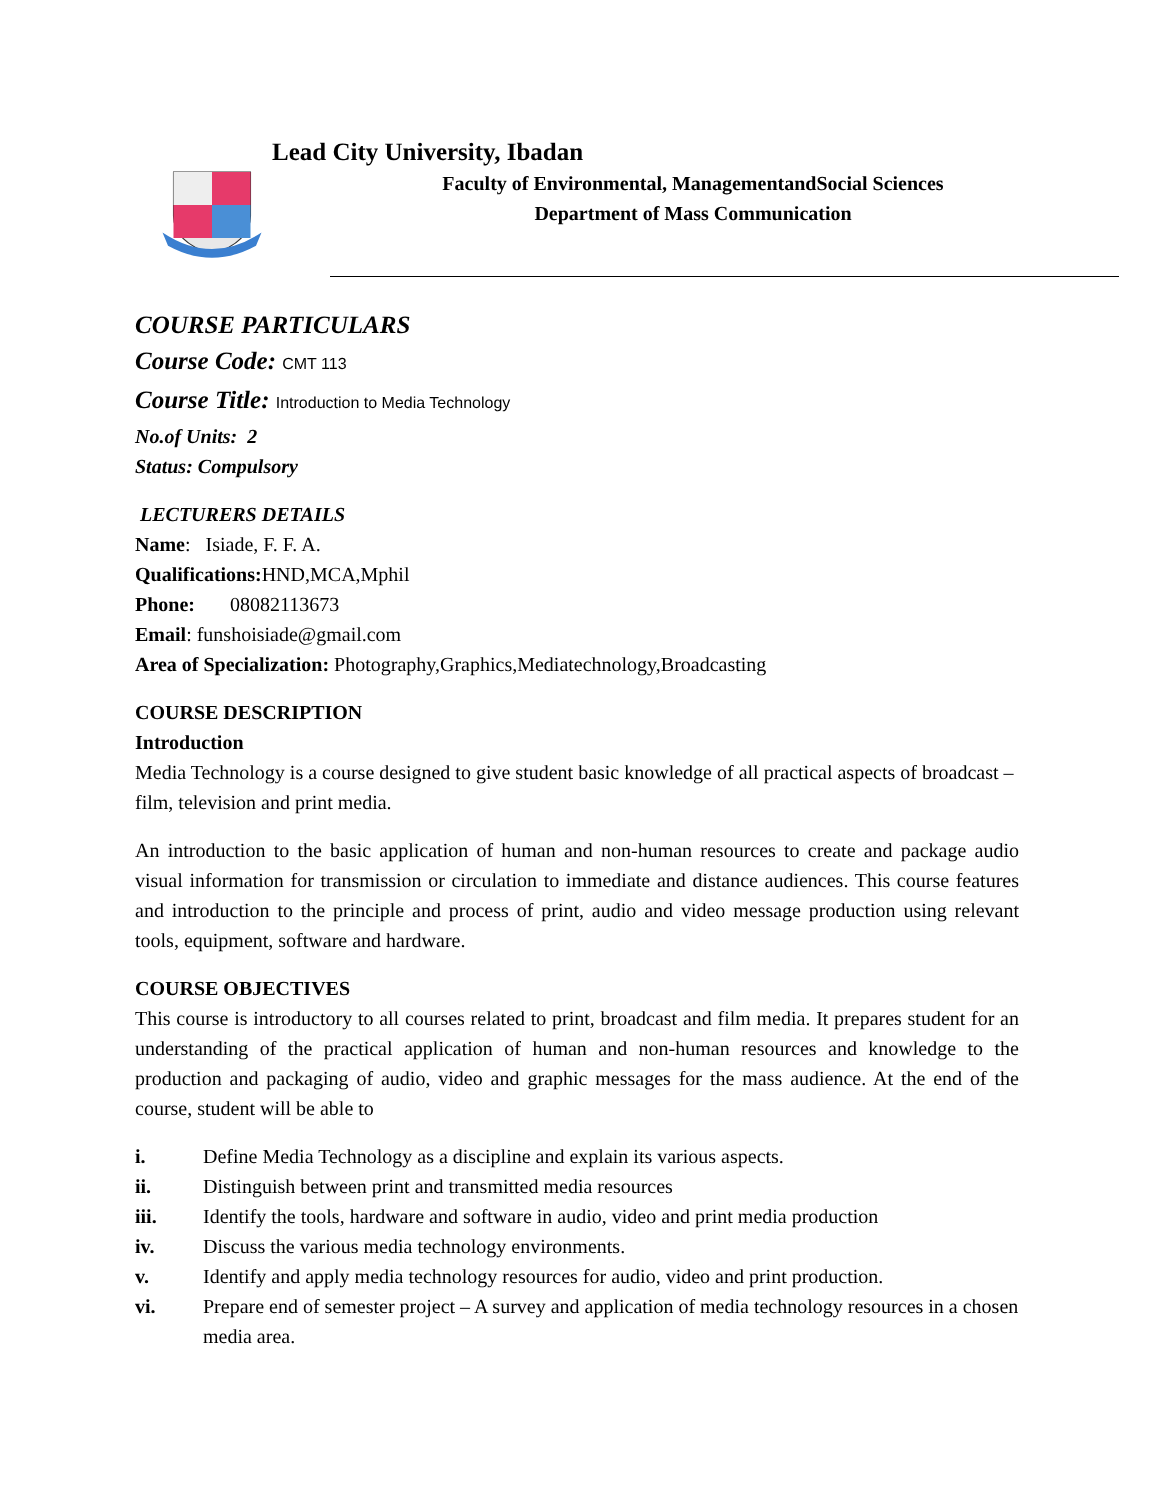Lead City University, Ibadan
Faculty of Environmental, ManagementandSocial Sciences
Department of Mass Communication
COURSE PARTICULARS
Course Code: CMT 113
Course Title: Introduction to Media Technology
No.of Units: 2
Status: Compulsory
LECTURERS DETAILS
Name: Isiade, F. F. A.
Qualifications: HND,MCA,Mphil
Phone: 08082113673
Email: funshoisiade@gmail.com
Area of Specialization: Photography,Graphics,Mediatechnology,Broadcasting
COURSE DESCRIPTION
Introduction
Media Technology is a course designed to give student basic knowledge of all practical aspects of broadcast – film, television and print media.
An introduction to the basic application of human and non-human resources to create and package audio visual information for transmission or circulation to immediate and distance audiences. This course features and introduction to the principle and process of print, audio and video message production using relevant tools, equipment, software and hardware.
COURSE OBJECTIVES
This course is introductory to all courses related to print, broadcast and film media. It prepares student for an understanding of the practical application of human and non-human resources and knowledge to the production and packaging of audio, video and graphic messages for the mass audience. At the end of the course, student will be able to
i. Define Media Technology as a discipline and explain its various aspects.
ii. Distinguish between print and transmitted media resources
iii. Identify the tools, hardware and software in audio, video and print media production
iv. Discuss the various media technology environments.
v. Identify and apply media technology resources for audio, video and print production.
vi. Prepare end of semester project – A survey and application of media technology resources in a chosen media area.